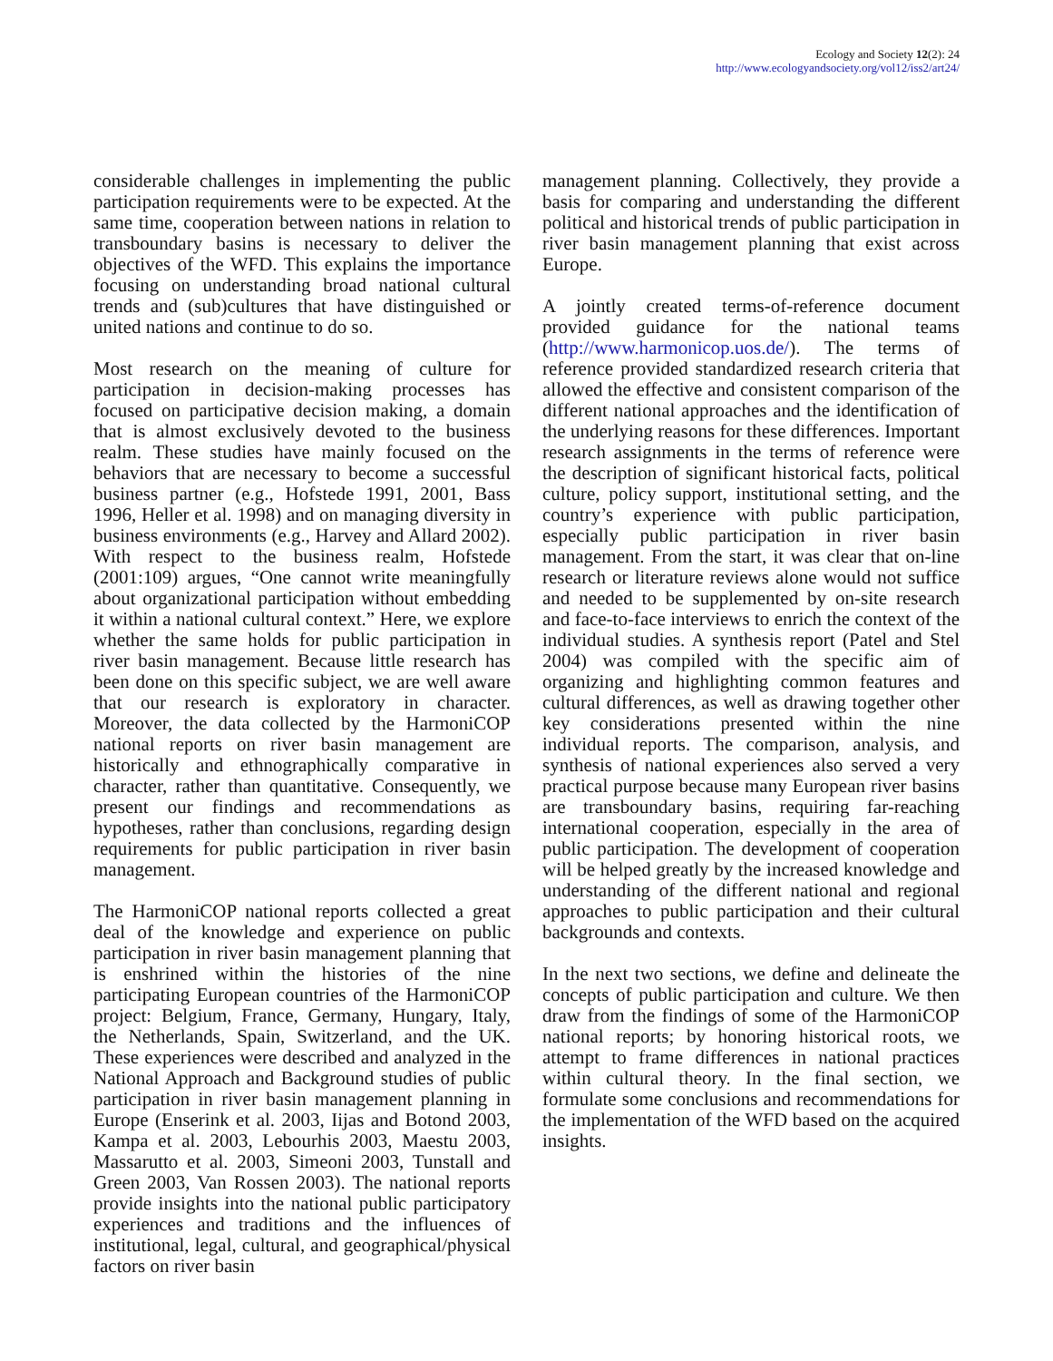Ecology and Society 12(2): 24
http://www.ecologyandsociety.org/vol12/iss2/art24/
considerable challenges in implementing the public participation requirements were to be expected. At the same time, cooperation between nations in relation to transboundary basins is necessary to deliver the objectives of the WFD. This explains the importance focusing on understanding broad national cultural trends and (sub)cultures that have distinguished or united nations and continue to do so.
Most research on the meaning of culture for participation in decision-making processes has focused on participative decision making, a domain that is almost exclusively devoted to the business realm. These studies have mainly focused on the behaviors that are necessary to become a successful business partner (e.g., Hofstede 1991, 2001, Bass 1996, Heller et al. 1998) and on managing diversity in business environments (e.g., Harvey and Allard 2002). With respect to the business realm, Hofstede (2001:109) argues, “One cannot write meaningfully about organizational participation without embedding it within a national cultural context.” Here, we explore whether the same holds for public participation in river basin management. Because little research has been done on this specific subject, we are well aware that our research is exploratory in character. Moreover, the data collected by the HarmoniCOP national reports on river basin management are historically and ethnographically comparative in character, rather than quantitative. Consequently, we present our findings and recommendations as hypotheses, rather than conclusions, regarding design requirements for public participation in river basin management.
The HarmoniCOP national reports collected a great deal of the knowledge and experience on public participation in river basin management planning that is enshrined within the histories of the nine participating European countries of the HarmoniCOP project: Belgium, France, Germany, Hungary, Italy, the Netherlands, Spain, Switzerland, and the UK. These experiences were described and analyzed in the National Approach and Background studies of public participation in river basin management planning in Europe (Enserink et al. 2003, Iijas and Botond 2003, Kampa et al. 2003, Lebourhis 2003, Maestu 2003, Massarutto et al. 2003, Simeoni 2003, Tunstall and Green 2003, Van Rossen 2003). The national reports provide insights into the national public participatory experiences and traditions and the influences of institutional, legal, cultural, and geographical/physical factors on river basin
management planning. Collectively, they provide a basis for comparing and understanding the different political and historical trends of public participation in river basin management planning that exist across Europe.
A jointly created terms-of-reference document provided guidance for the national teams (http://www.harmonicop.uos.de/). The terms of reference provided standardized research criteria that allowed the effective and consistent comparison of the different national approaches and the identification of the underlying reasons for these differences. Important research assignments in the terms of reference were the description of significant historical facts, political culture, policy support, institutional setting, and the country’s experience with public participation, especially public participation in river basin management. From the start, it was clear that on-line research or literature reviews alone would not suffice and needed to be supplemented by on-site research and face-to-face interviews to enrich the context of the individual studies. A synthesis report (Patel and Stel 2004) was compiled with the specific aim of organizing and highlighting common features and cultural differences, as well as drawing together other key considerations presented within the nine individual reports. The comparison, analysis, and synthesis of national experiences also served a very practical purpose because many European river basins are transboundary basins, requiring far-reaching international cooperation, especially in the area of public participation. The development of cooperation will be helped greatly by the increased knowledge and understanding of the different national and regional approaches to public participation and their cultural backgrounds and contexts.
In the next two sections, we define and delineate the concepts of public participation and culture. We then draw from the findings of some of the HarmoniCOP national reports; by honoring historical roots, we attempt to frame differences in national practices within cultural theory. In the final section, we formulate some conclusions and recommendations for the implementation of the WFD based on the acquired insights.